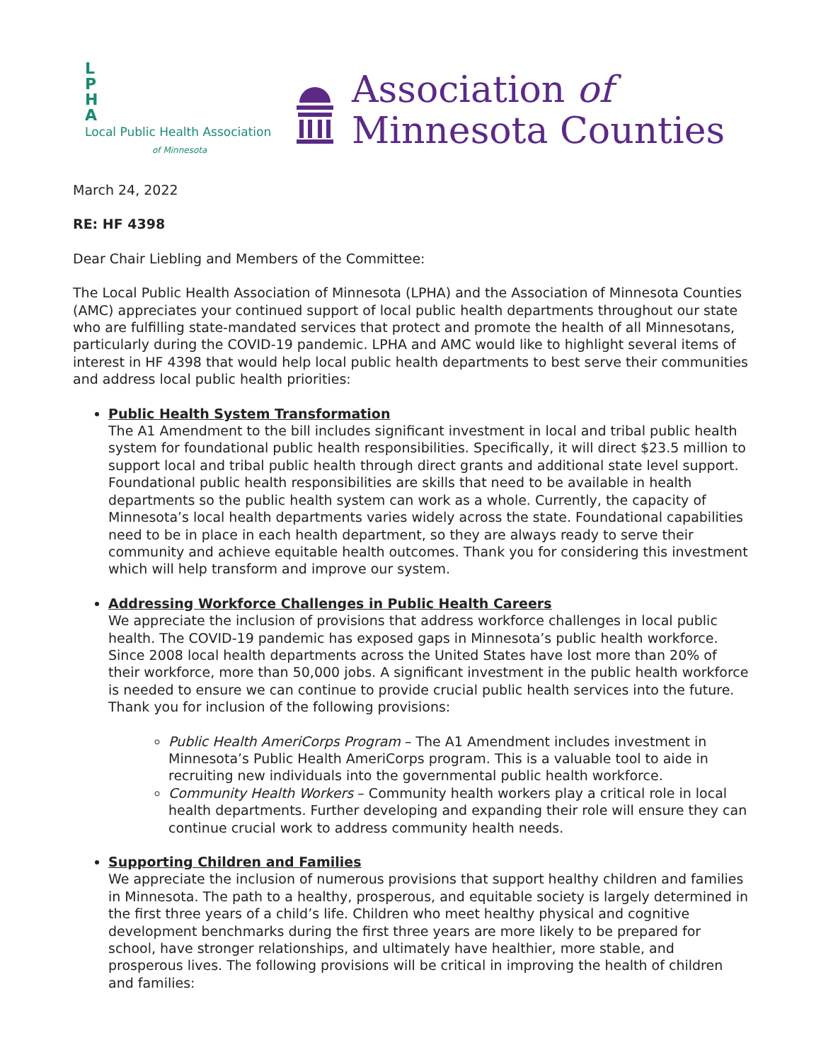L
P
H
A
Local Public Health Association
of Minnesota
Association of
Minnesota Counties
March 24, 2022
RE: HF 4398
Dear Chair Liebling and Members of the Committee:
The Local Public Health Association of Minnesota (LPHA) and the Association of Minnesota Counties (AMC) appreciates your continued support of local public health departments throughout our state who are fulfilling state-mandated services that protect and promote the health of all Minnesotans, particularly during the COVID-19 pandemic. LPHA and AMC would like to highlight several items of interest in HF 4398 that would help local public health departments to best serve their communities and address local public health priorities:
Public Health System Transformation
The A1 Amendment to the bill includes significant investment in local and tribal public health system for foundational public health responsibilities. Specifically, it will direct $23.5 million to support local and tribal public health through direct grants and additional state level support. Foundational public health responsibilities are skills that need to be available in health departments so the public health system can work as a whole. Currently, the capacity of Minnesota’s local health departments varies widely across the state. Foundational capabilities need to be in place in each health department, so they are always ready to serve their community and achieve equitable health outcomes. Thank you for considering this investment which will help transform and improve our system.
Addressing Workforce Challenges in Public Health Careers
We appreciate the inclusion of provisions that address workforce challenges in local public health. The COVID-19 pandemic has exposed gaps in Minnesota’s public health workforce. Since 2008 local health departments across the United States have lost more than 20% of their workforce, more than 50,000 jobs. A significant investment in the public health workforce is needed to ensure we can continue to provide crucial public health services into the future. Thank you for inclusion of the following provisions:
Public Health AmeriCorps Program – The A1 Amendment includes investment in Minnesota’s Public Health AmeriCorps program. This is a valuable tool to aide in recruiting new individuals into the governmental public health workforce.
Community Health Workers – Community health workers play a critical role in local health departments. Further developing and expanding their role will ensure they can continue crucial work to address community health needs.
Supporting Children and Families
We appreciate the inclusion of numerous provisions that support healthy children and families in Minnesota. The path to a healthy, prosperous, and equitable society is largely determined in the first three years of a child’s life. Children who meet healthy physical and cognitive development benchmarks during the first three years are more likely to be prepared for school, have stronger relationships, and ultimately have healthier, more stable, and prosperous lives. The following provisions will be critical in improving the health of children and families: